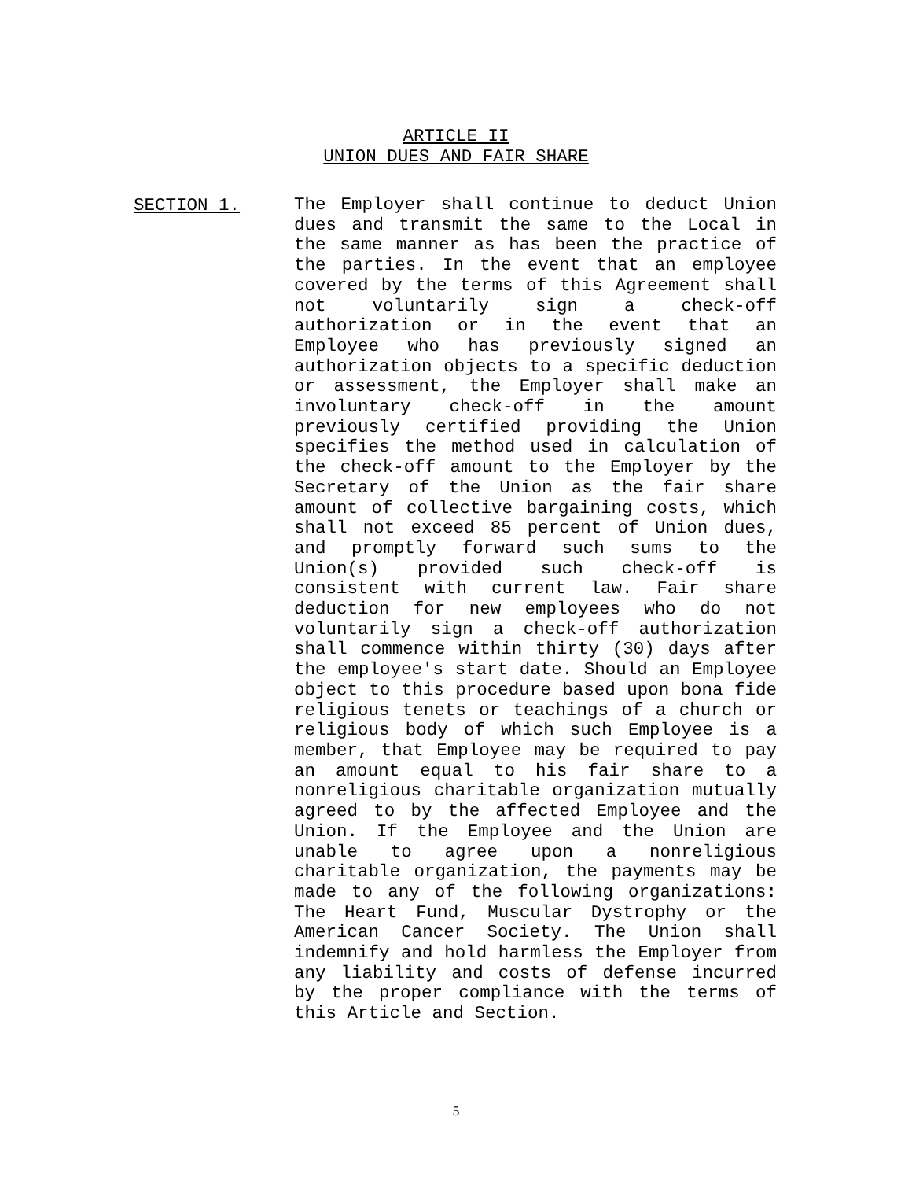ARTICLE II
UNION DUES AND FAIR SHARE
SECTION 1.
The Employer shall continue to deduct Union dues and transmit the same to the Local in the same manner as has been the practice of the parties. In the event that an employee covered by the terms of this Agreement shall not voluntarily sign a check-off authorization or in the event that an Employee who has previously signed an authorization objects to a specific deduction or assessment, the Employer shall make an involuntary check-off in the amount previously certified providing the Union specifies the method used in calculation of the check-off amount to the Employer by the Secretary of the Union as the fair share amount of collective bargaining costs, which shall not exceed 85 percent of Union dues, and promptly forward such sums to the Union(s) provided such check-off is consistent with current law. Fair share deduction for new employees who do not voluntarily sign a check-off authorization shall commence within thirty (30) days after the employee's start date. Should an Employee object to this procedure based upon bona fide religious tenets or teachings of a church or religious body of which such Employee is a member, that Employee may be required to pay an amount equal to his fair share to a nonreligious charitable organization mutually agreed to by the affected Employee and the Union. If the Employee and the Union are unable to agree upon a nonreligious charitable organization, the payments may be made to any of the following organizations: The Heart Fund, Muscular Dystrophy or the American Cancer Society. The Union shall indemnify and hold harmless the Employer from any liability and costs of defense incurred by the proper compliance with the terms of this Article and Section.
5